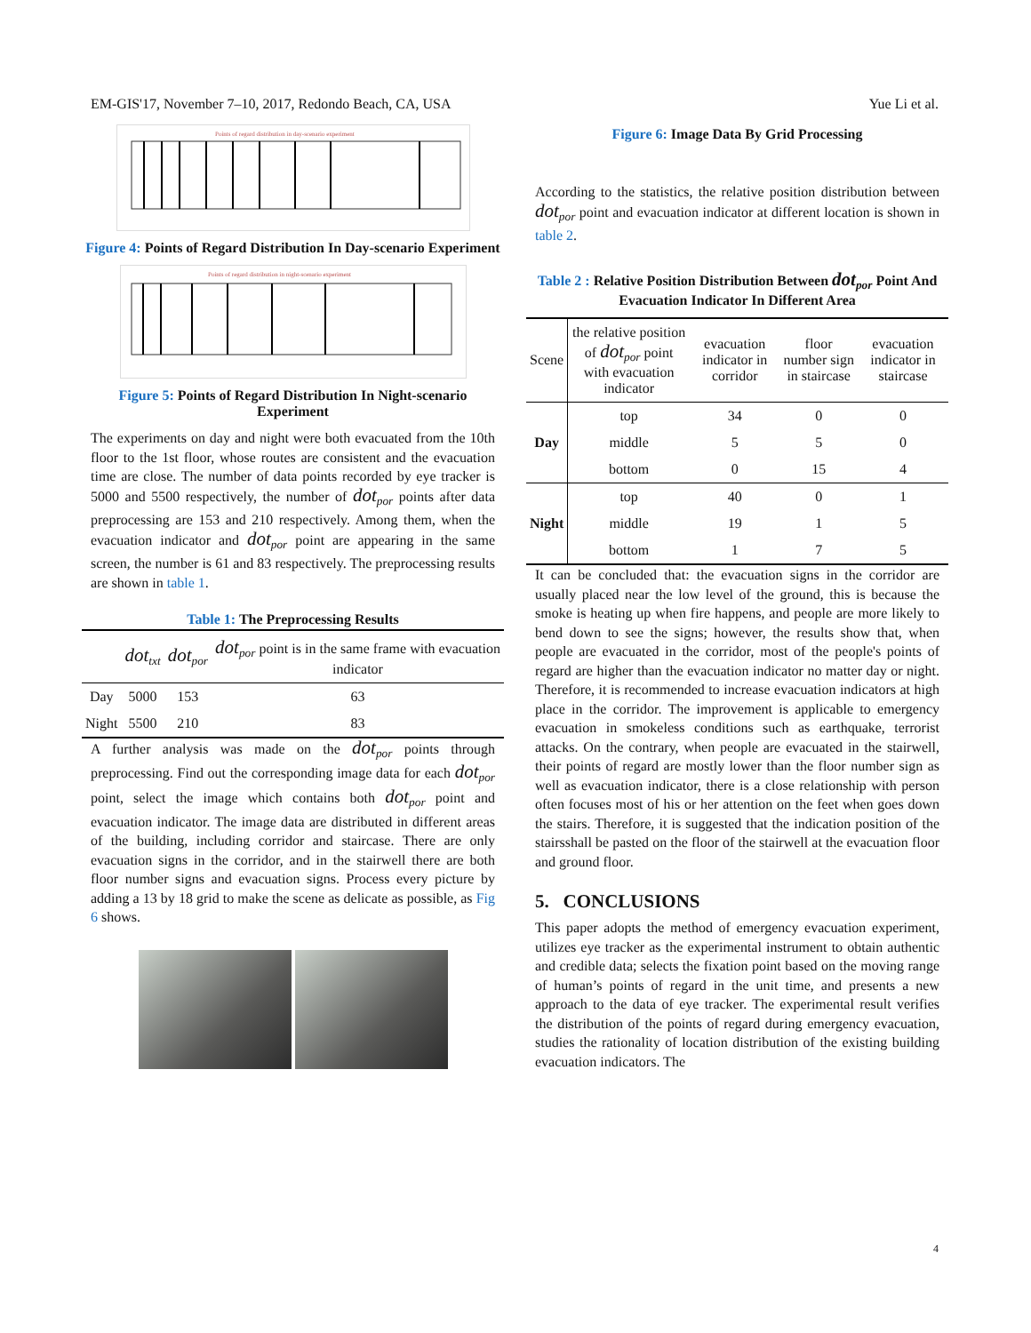EM-GIS'17, November 7–10, 2017, Redondo Beach, CA, USA Yue Li et al.
Points of regard distribution in day-scenario experiment
Figure 4: Points of Regard Distribution In Day-scenario Experiment
Points of regard distribution in night-scenario experiment
Figure 5: Points of Regard Distribution In Night-scenario Experiment
The experiments on day and night were both evacuated from the 10th floor to the 1st floor, whose routes are consistent and the evacuation time are close. The number of data points recorded by eye tracker is 5000 and 5500 respectively, the number of dot<sub>por</sub> points after data preprocessing are 153 and 210 respectively. Among them, when the evacuation indicator and dot<sub>por</sub> point are appearing in the same screen, the number is 61 and 83 respectively. The preprocessing results are shown in table 1.
Table 1: The Preprocessing Results
| | dot<sub>txt</sub> | dot<sub>por</sub> | dot<sub>por</sub> point is in the same frame with evacuation indicator |
| --- | --- | --- | --- |
| Day | 5000 | 153 | 63 |
| Night | 5500 | 210 | 83 |
A further analysis was made on the dot<sub>por</sub> points through preprocessing. Find out the corresponding image data for each dot<sub>por</sub> point, select the image which contains both dot<sub>por</sub> point and evacuation indicator. The image data are distributed in different areas of the building, including corridor and staircase. There are only evacuation signs in the corridor, and in the stairwell there are both floor number signs and evacuation signs. Process every picture by adding a 13 by 18 grid to make the scene as delicate as possible, as Fig 6 shows.
Figure 6: Image Data By Grid Processing
According to the statistics, the relative position distribution between dot<sub>por</sub> point and evacuation indicator at different location is shown in table 2.
Table 2 : Relative Position Distribution Between dot<sub>por</sub> Point And Evacuation Indicator In Different Area
| Scene | the relative position of dot<sub>por</sub> point with evacuation indicator | evacuation indicator in corridor | floor number sign in staircase | evacuation indicator in staircase |
| --- | --- | --- | --- | --- |
| Day | top | 34 | 0 | 0 |
| | middle | 5 | 5 | 0 |
| | bottom | 0 | 15 | 4 |
| Night | top | 40 | 0 | 1 |
| | middle | 19 | 1 | 5 |
| | bottom | 1 | 7 | 5 |
It can be concluded that: the evacuation signs in the corridor are usually placed near the low level of the ground, this is because the smoke is heating up when fire happens, and people are more likely to bend down to see the signs; however, the results show that, when people are evacuated in the corridor, most of the people's points of regard are higher than the evacuation indicator no matter day or night. Therefore, it is recommended to increase evacuation indicators at high place in the corridor. The improvement is applicable to emergency evacuation in smokeless conditions such as earthquake, terrorist attacks. On the contrary, when people are evacuated in the stairwell, their points of regard are mostly lower than the floor number sign as well as evacuation indicator, there is a close relationship with person often focuses most of his or her attention on the feet when goes down the stairs. Therefore, it is suggested that the indication position of the stairsshall be pasted on the floor of the stairwell at the evacuation floor and ground floor.
5. CONCLUSIONS
This paper adopts the method of emergency evacuation experiment, utilizes eye tracker as the experimental instrument to obtain authentic and credible data; selects the fixation point based on the moving range of human’s points of regard in the unit time, and presents a new approach to the data of eye tracker. The experimental result verifies the distribution of the points of regard during emergency evacuation, studies the rationality of location distribution of the existing building evacuation indicators. The
4